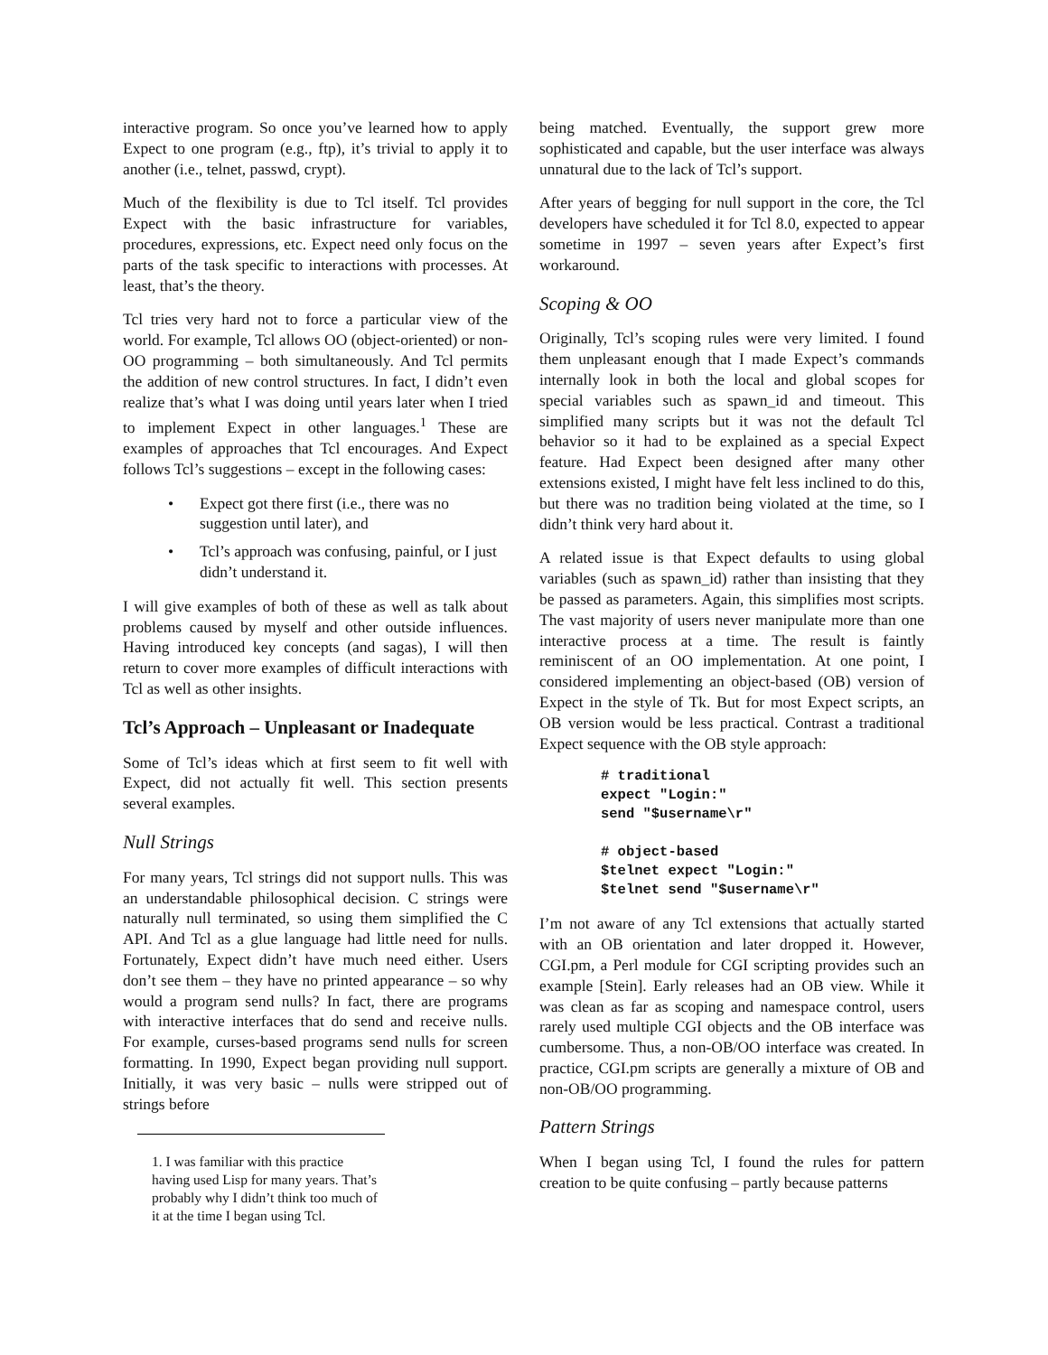interactive program. So once you’ve learned how to apply Expect to one program (e.g., ftp), it’s trivial to apply it to another (i.e., telnet, passwd, crypt).
Much of the flexibility is due to Tcl itself. Tcl provides Expect with the basic infrastructure for variables, procedures, expressions, etc. Expect need only focus on the parts of the task specific to interactions with processes. At least, that’s the theory.
Tcl tries very hard not to force a particular view of the world. For example, Tcl allows OO (object-oriented) or non-OO programming – both simultaneously. And Tcl permits the addition of new control structures. In fact, I didn’t even realize that’s what I was doing until years later when I tried to implement Expect in other languages.<sup>1</sup> These are examples of approaches that Tcl encourages. And Expect follows Tcl’s suggestions – except in the following cases:
• Expect got there first (i.e., there was no suggestion until later), and
• Tcl’s approach was confusing, painful, or I just didn’t understand it.
I will give examples of both of these as well as talk about problems caused by myself and other outside influences. Having introduced key concepts (and sagas), I will then return to cover more examples of difficult interactions with Tcl as well as other insights.
Tcl’s Approach – Unpleasant or Inadequate
Some of Tcl’s ideas which at first seem to fit well with Expect, did not actually fit well. This section presents several examples.
Null Strings
For many years, Tcl strings did not support nulls. This was an understandable philosophical decision. C strings were naturally null terminated, so using them simplified the C API. And Tcl as a glue language had little need for nulls. Fortunately, Expect didn’t have much need either. Users don’t see them – they have no printed appearance – so why would a program send nulls? In fact, there are programs with interactive interfaces that do send and receive nulls. For example, curses-based programs send nulls for screen formatting. In 1990, Expect began providing null support. Initially, it was very basic – nulls were stripped out of strings before
1. I was familiar with this practice having used Lisp for many years. That’s probably why I didn’t think too much of it at the time I began using Tcl.
being matched. Eventually, the support grew more sophisticated and capable, but the user interface was always unnatural due to the lack of Tcl’s support.
After years of begging for null support in the core, the Tcl developers have scheduled it for Tcl 8.0, expected to appear sometime in 1997 – seven years after Expect’s first workaround.
Scoping & OO
Originally, Tcl’s scoping rules were very limited. I found them unpleasant enough that I made Expect’s commands internally look in both the local and global scopes for special variables such as spawn_id and timeout. This simplified many scripts but it was not the default Tcl behavior so it had to be explained as a special Expect feature. Had Expect been designed after many other extensions existed, I might have felt less inclined to do this, but there was no tradition being violated at the time, so I didn’t think very hard about it.
A related issue is that Expect defaults to using global variables (such as spawn_id) rather than insisting that they be passed as parameters. Again, this simplifies most scripts. The vast majority of users never manipulate more than one interactive process at a time. The result is faintly reminiscent of an OO implementation. At one point, I considered implementing an object-based (OB) version of Expect in the style of Tk. But for most Expect scripts, an OB version would be less practical. Contrast a traditional Expect sequence with the OB style approach:
# traditional
expect "Login:"
send "$username\r"

# object-based
$telnet expect "Login:"
$telnet send "$username\r"
I’m not aware of any Tcl extensions that actually started with an OB orientation and later dropped it. However, CGI.pm, a Perl module for CGI scripting provides such an example [Stein]. Early releases had an OB view. While it was clean as far as scoping and namespace control, users rarely used multiple CGI objects and the OB interface was cumbersome. Thus, a non-OB/OO interface was created. In practice, CGI.pm scripts are generally a mixture of OB and non-OB/OO programming.
Pattern Strings
When I began using Tcl, I found the rules for pattern creation to be quite confusing – partly because patterns